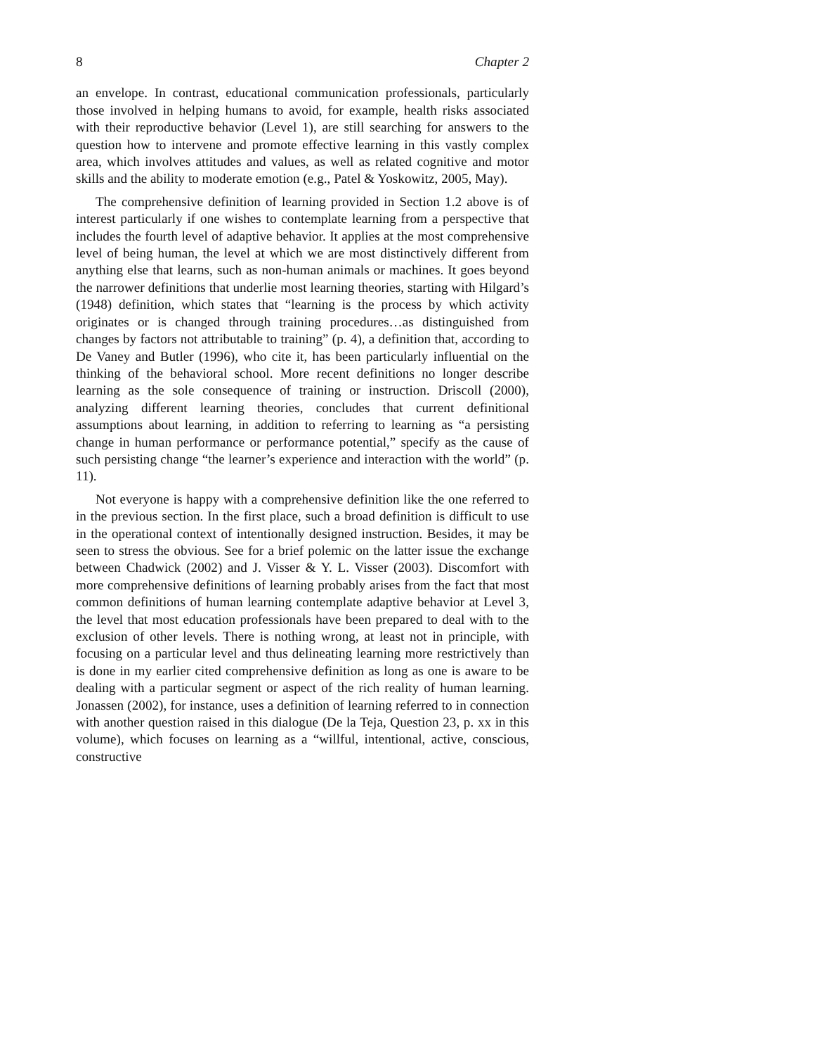8 Chapter 2
an envelope. In contrast, educational communication professionals, particularly those involved in helping humans to avoid, for example, health risks associated with their reproductive behavior (Level 1), are still searching for answers to the question how to intervene and promote effective learning in this vastly complex area, which involves attitudes and values, as well as related cognitive and motor skills and the ability to moderate emotion (e.g., Patel & Yoskowitz, 2005, May).
The comprehensive definition of learning provided in Section 1.2 above is of interest particularly if one wishes to contemplate learning from a perspective that includes the fourth level of adaptive behavior. It applies at the most comprehensive level of being human, the level at which we are most distinctively different from anything else that learns, such as non-human animals or machines. It goes beyond the narrower definitions that underlie most learning theories, starting with Hilgard’s (1948) definition, which states that “learning is the process by which activity originates or is changed through training procedures…as distinguished from changes by factors not attributable to training” (p. 4), a definition that, according to De Vaney and Butler (1996), who cite it, has been particularly influential on the thinking of the behavioral school. More recent definitions no longer describe learning as the sole consequence of training or instruction. Driscoll (2000), analyzing different learning theories, concludes that current definitional assumptions about learning, in addition to referring to learning as “a persisting change in human performance or performance potential,” specify as the cause of such persisting change “the learner’s experience and interaction with the world” (p. 11).
Not everyone is happy with a comprehensive definition like the one referred to in the previous section. In the first place, such a broad definition is difficult to use in the operational context of intentionally designed instruction. Besides, it may be seen to stress the obvious. See for a brief polemic on the latter issue the exchange between Chadwick (2002) and J. Visser & Y. L. Visser (2003). Discomfort with more comprehensive definitions of learning probably arises from the fact that most common definitions of human learning contemplate adaptive behavior at Level 3, the level that most education professionals have been prepared to deal with to the exclusion of other levels. There is nothing wrong, at least not in principle, with focusing on a particular level and thus delineating learning more restrictively than is done in my earlier cited comprehensive definition as long as one is aware to be dealing with a particular segment or aspect of the rich reality of human learning. Jonassen (2002), for instance, uses a definition of learning referred to in connection with another question raised in this dialogue (De la Teja, Question 23, p. xx in this volume), which focuses on learning as a “willful, intentional, active, conscious, constructive